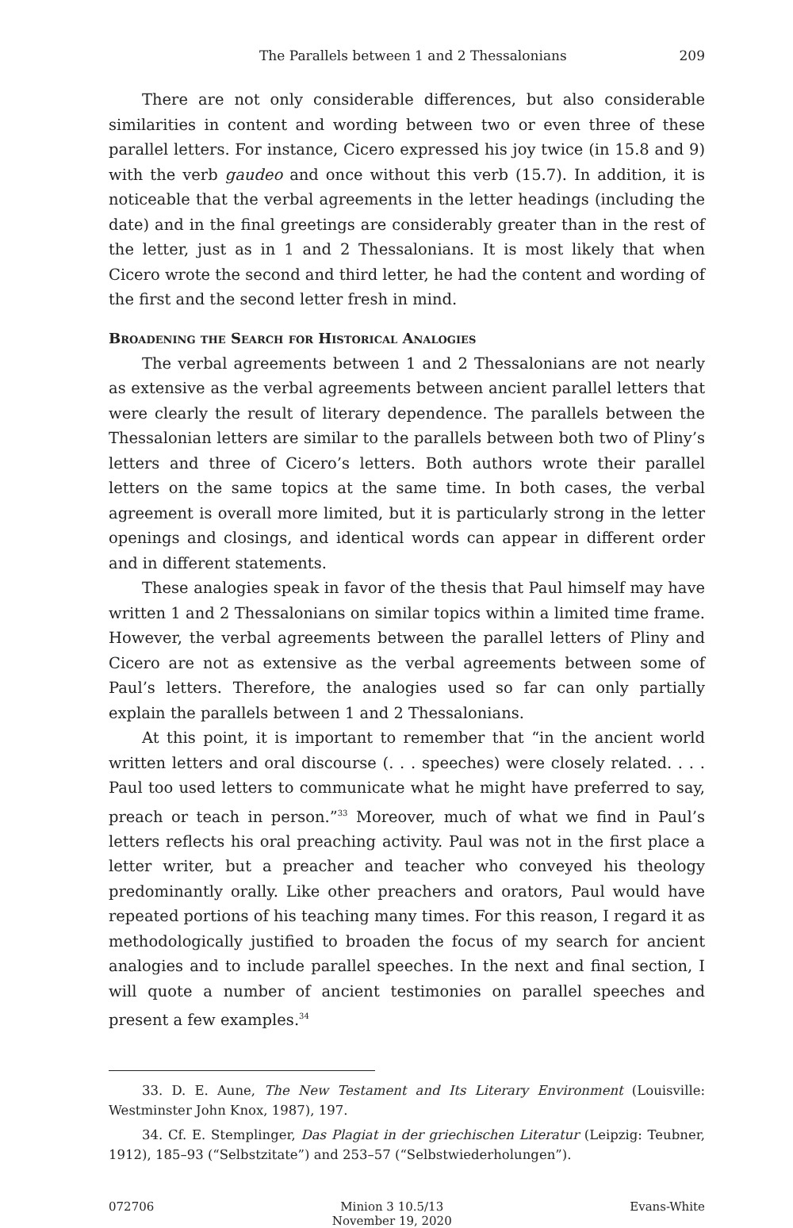The Parallels between 1 and 2 Thessalonians 209
There are not only considerable differences, but also considerable similarities in content and wording between two or even three of these parallel letters. For instance, Cicero expressed his joy twice (in 15.8 and 9) with the verb gaudeo and once without this verb (15.7). In addition, it is noticeable that the verbal agreements in the letter headings (including the date) and in the final greetings are considerably greater than in the rest of the letter, just as in 1 and 2 Thessalonians. It is most likely that when Cicero wrote the second and third letter, he had the content and wording of the first and the second letter fresh in mind.
Broadening the Search for Historical Analogies
The verbal agreements between 1 and 2 Thessalonians are not nearly as extensive as the verbal agreements between ancient parallel letters that were clearly the result of literary dependence. The parallels between the Thessalonian letters are similar to the parallels between both two of Pliny’s letters and three of Cicero’s letters. Both authors wrote their parallel letters on the same topics at the same time. In both cases, the verbal agreement is overall more limited, but it is particularly strong in the letter openings and closings, and identical words can appear in different order and in different statements.
These analogies speak in favor of the thesis that Paul himself may have written 1 and 2 Thessalonians on similar topics within a limited time frame. However, the verbal agreements between the parallel letters of Pliny and Cicero are not as extensive as the verbal agreements between some of Paul’s letters. Therefore, the analogies used so far can only partially explain the parallels between 1 and 2 Thessalonians.
At this point, it is important to remember that “in the ancient world written letters and oral discourse (. . . speeches) were closely related. . . . Paul too used letters to communicate what he might have preferred to say, preach or teach in person.”<sup>33</sup> Moreover, much of what we find in Paul’s letters reflects his oral preaching activity. Paul was not in the first place a letter writer, but a preacher and teacher who conveyed his theology predominantly orally. Like other preachers and orators, Paul would have repeated portions of his teaching many times. For this reason, I regard it as methodologically justified to broaden the focus of my search for ancient analogies and to include parallel speeches. In the next and final section, I will quote a number of ancient testimonies on parallel speeches and present a few examples.<sup>34</sup>
33. D. E. Aune, The New Testament and Its Literary Environment (Louisville: Westminster John Knox, 1987), 197.
34. Cf. E. Stemplinger, Das Plagiat in der griechischen Literatur (Leipzig: Teubner, 1912), 185–93 (“Selbstzitate”) and 253–57 (“Selbstwiederholungen”).
072706 Minion 3 10.5/13
November 19, 2020
Evans-White